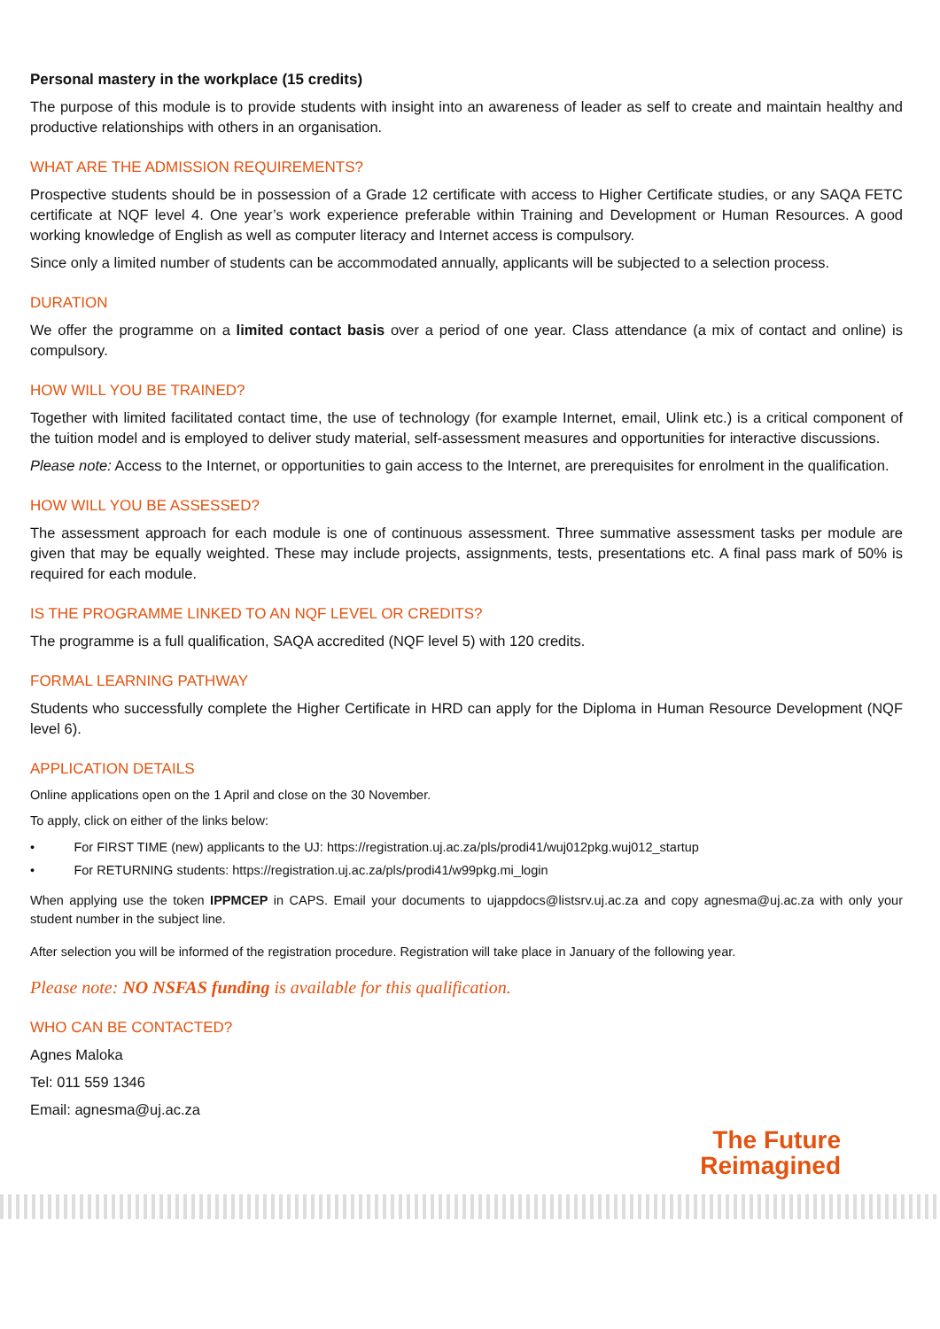Personal mastery in the workplace (15 credits)
The purpose of this module is to provide students with insight into an awareness of leader as self to create and maintain healthy and productive relationships with others in an organisation.
WHAT ARE THE ADMISSION REQUIREMENTS?
Prospective students should be in possession of a Grade 12 certificate with access to Higher Certificate studies, or any SAQA FETC certificate at NQF level 4. One year’s work experience preferable within Training and Development or Human Resources. A good working knowledge of English as well as computer literacy and Internet access is compulsory.
Since only a limited number of students can be accommodated annually, applicants will be subjected to a selection process.
DURATION
We offer the programme on a limited contact basis over a period of one year. Class attendance (a mix of contact and online) is compulsory.
HOW WILL YOU BE TRAINED?
Together with limited facilitated contact time, the use of technology (for example Internet, email, Ulink etc.) is a critical component of the tuition model and is employed to deliver study material, self-assessment measures and opportunities for interactive discussions.
Please note: Access to the Internet, or opportunities to gain access to the Internet, are prerequisites for enrolment in the qualification.
HOW WILL YOU BE ASSESSED?
The assessment approach for each module is one of continuous assessment. Three summative assessment tasks per module are given that may be equally weighted. These may include projects, assignments, tests, presentations etc. A final pass mark of 50% is required for each module.
IS THE PROGRAMME LINKED TO AN NQF LEVEL OR CREDITS?
The programme is a full qualification, SAQA accredited (NQF level 5) with 120 credits.
FORMAL LEARNING PATHWAY
Students who successfully complete the Higher Certificate in HRD can apply for the Diploma in Human Resource Development (NQF level 6).
APPLICATION DETAILS
Online applications open on the 1 April and close on the 30 November.
To apply, click on either of the links below:
• For FIRST TIME (new) applicants to the UJ: https://registration.uj.ac.za/pls/prodi41/wuj012pkg.wuj012_startup
• For RETURNING students: https://registration.uj.ac.za/pls/prodi41/w99pkg.mi_login
When applying use the token IPPMCEP in CAPS. Email your documents to ujappdocs@listsrv.uj.ac.za and copy agnesma@uj.ac.za with only your student number in the subject line.
After selection you will be informed of the registration procedure. Registration will take place in January of the following year.
Please note: NO NSFAS funding is available for this qualification.
WHO CAN BE CONTACTED?
Agnes Maloka
Tel: 011 559 1346
Email: agnesma@uj.ac.za
The Future
Reimagined